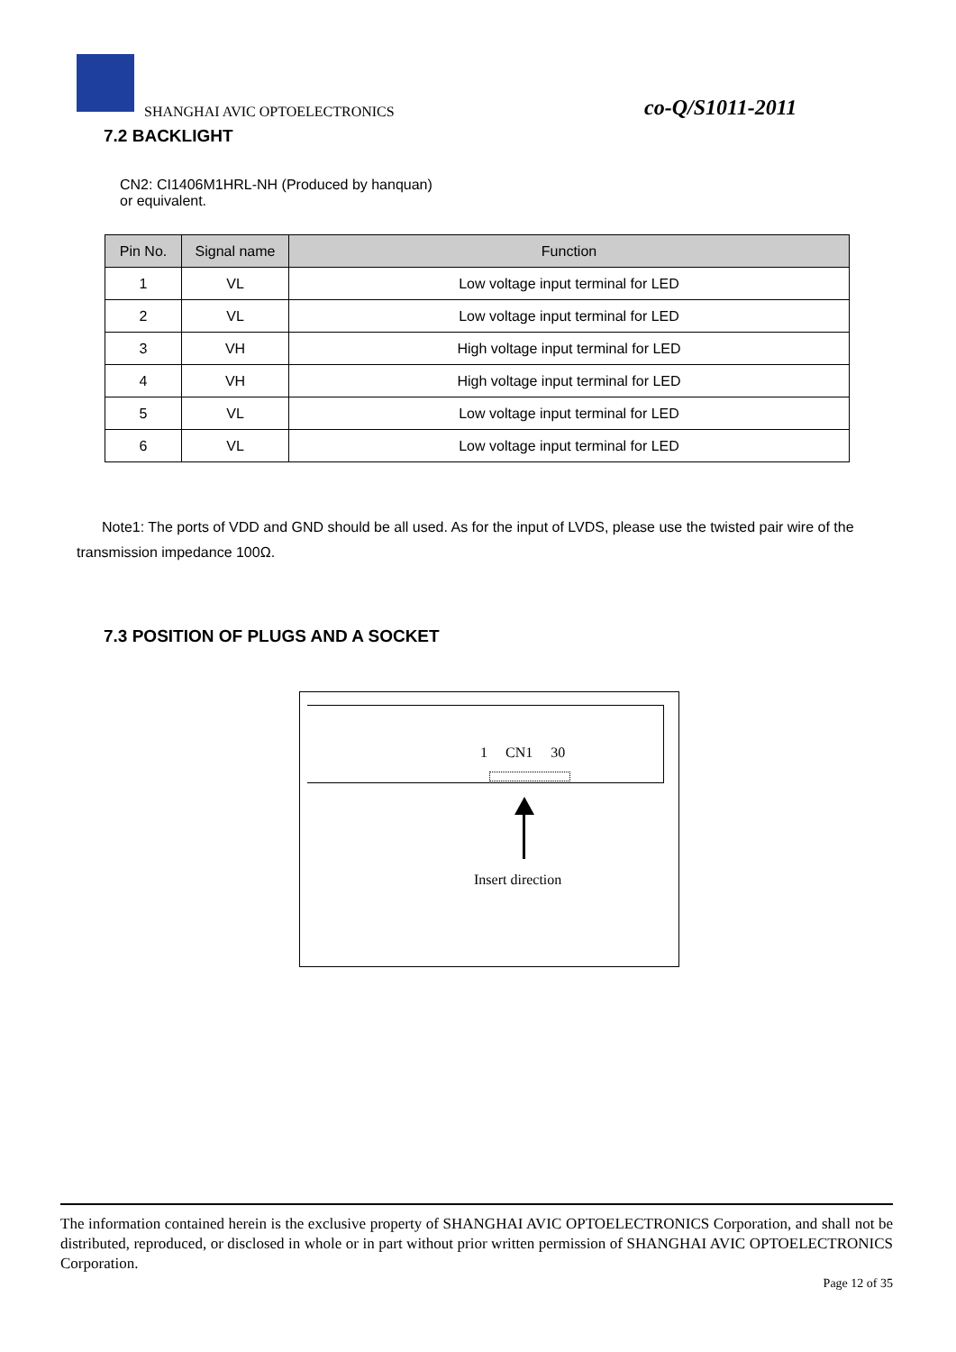SHANGHAI AVIC OPTOELECTRONICS co-Q/S1011-2011
7.2 BACKLIGHT
CN2: CI1406M1HRL-NH (Produced by hanquan)
or equivalent.
| Pin No. | Signal name | Function |
| --- | --- | --- |
| 1 | VL | Low voltage input terminal for LED |
| 2 | VL | Low voltage input terminal for LED |
| 3 | VH | High voltage input terminal for LED |
| 4 | VH | High voltage input terminal for LED |
| 5 | VL | Low voltage input terminal for LED |
| 6 | VL | Low voltage input terminal for LED |
Note1: The ports of VDD and GND should be all used. As for the input of LVDS, please use the twisted pair wire of the transmission impedance 100Ω.
7.3 POSITION OF PLUGS AND A SOCKET
1 CN1 30
Insert direction
The information contained herein is the exclusive property of SHANGHAI AVIC OPTOELECTRONICS Corporation, and shall not be distributed, reproduced, or disclosed in whole or in part without prior written permission of SHANGHAI AVIC OPTOELECTRONICS Corporation.
Page 12 of 35